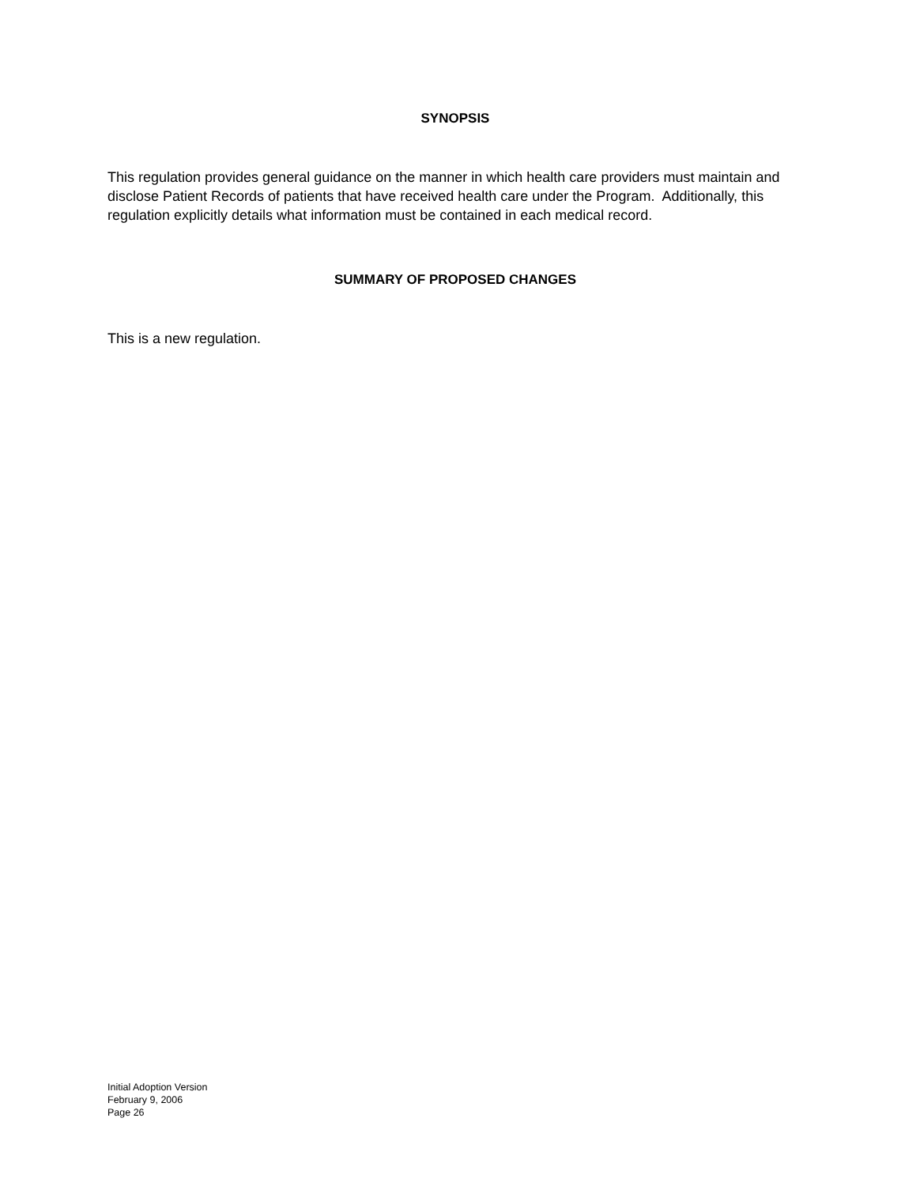SYNOPSIS
This regulation provides general guidance on the manner in which health care providers must maintain and disclose Patient Records of patients that have received health care under the Program. Additionally, this regulation explicitly details what information must be contained in each medical record.
SUMMARY OF PROPOSED CHANGES
This is a new regulation.
Initial Adoption Version
February 9, 2006
Page 26